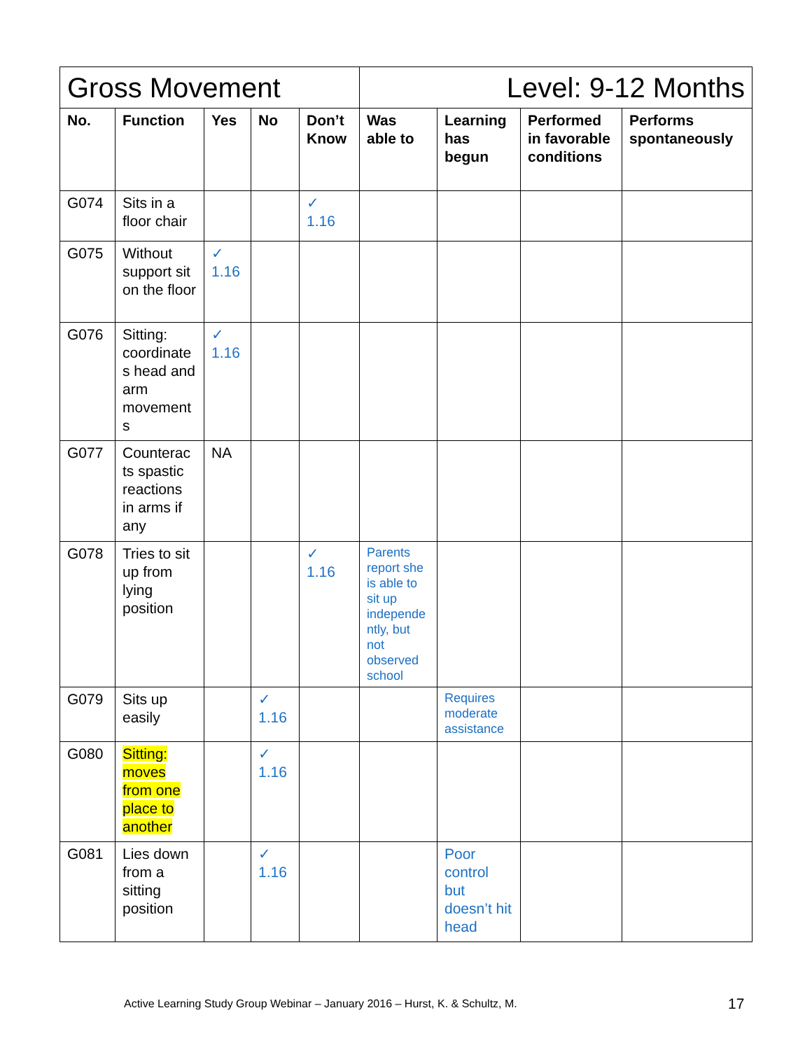| Gross Movement | | | | | Level: 9-12 Months | | | |
| --- | --- | --- | --- | --- | --- | --- | --- | --- |
| No. | Function | Yes | No | Don’t Know | Was able to | Learning has begun | Performed in favorable conditions | Performs spontaneously |
| G074 | Sits in a floor chair | | | ✓ 1.16 | | | | |
| G075 | Without support sit on the floor | ✓ 1.16 | | | | | | |
| G076 | Sitting: coordinate s head and arm movement s | ✓ 1.16 | | | | | | |
| G077 | Counterac ts spastic reactions in arms if any | NA | | | | | | |
| G078 | Tries to sit up from lying position | | | ✓ 1.16 | Parents report she is able to sit up independe ntly, but not observed school | | | |
| G079 | Sits up easily | | ✓ 1.16 | | | Requires moderate assistance | | |
| G080 | Sitting: moves from one place to another | | ✓ 1.16 | | | | | |
| G081 | Lies down from a sitting position | | ✓ 1.16 | | | Poor control but doesn’t hit head | | |
Active Learning Study Group Webinar – January 2016 – Hurst, K. & Schultz, M.
17